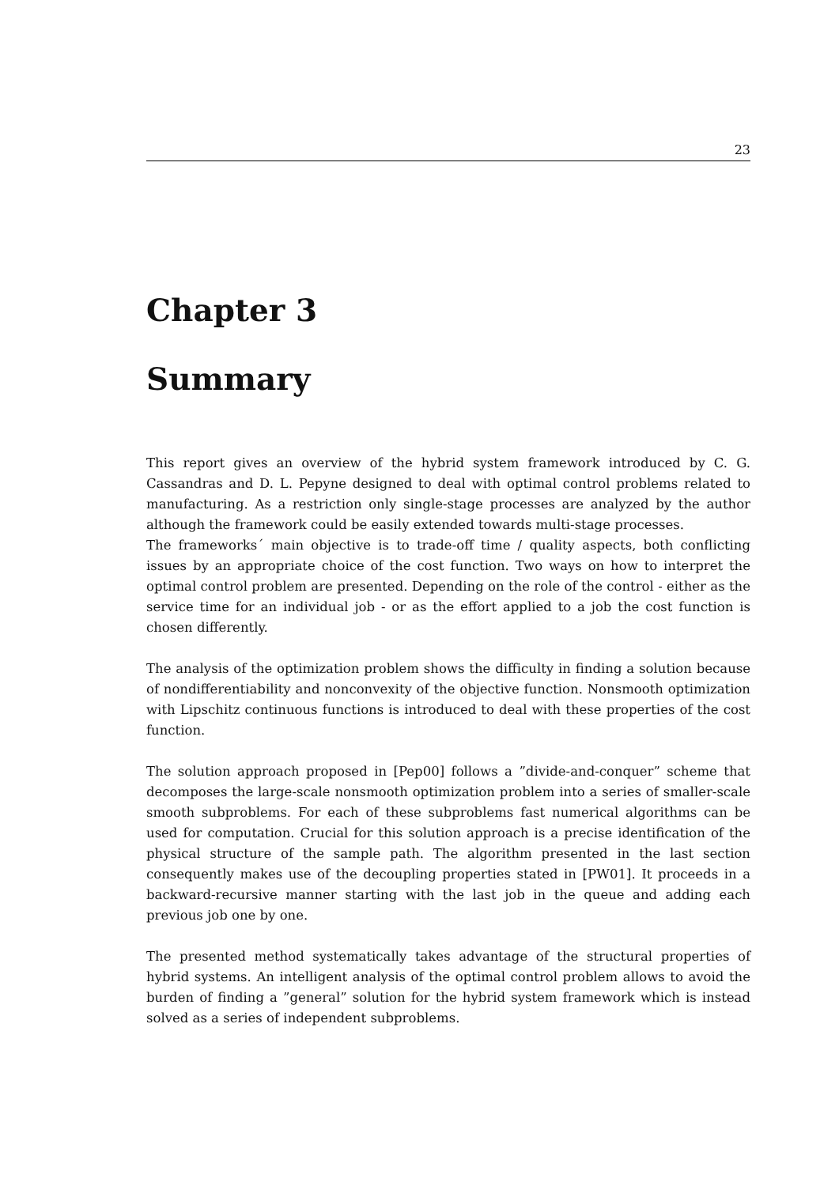23
Chapter 3
Summary
This report gives an overview of the hybrid system framework introduced by C. G. Cassandras and D. L. Pepyne designed to deal with optimal control problems related to manufacturing. As a restriction only single-stage processes are analyzed by the author although the framework could be easily extended towards multi-stage processes.
The frameworks´ main objective is to trade-off time / quality aspects, both conflicting issues by an appropriate choice of the cost function. Two ways on how to interpret the optimal control problem are presented. Depending on the role of the control - either as the service time for an individual job - or as the effort applied to a job the cost function is chosen differently.
The analysis of the optimization problem shows the difficulty in finding a solution because of nondifferentiability and nonconvexity of the objective function. Nonsmooth optimization with Lipschitz continuous functions is introduced to deal with these properties of the cost function.
The solution approach proposed in [Pep00] follows a ”divide-and-conquer” scheme that decomposes the large-scale nonsmooth optimization problem into a series of smaller-scale smooth subproblems. For each of these subproblems fast numerical algorithms can be used for computation. Crucial for this solution approach is a precise identification of the physical structure of the sample path. The algorithm presented in the last section consequently makes use of the decoupling properties stated in [PW01]. It proceeds in a backward-recursive manner starting with the last job in the queue and adding each previous job one by one.
The presented method systematically takes advantage of the structural properties of hybrid systems. An intelligent analysis of the optimal control problem allows to avoid the burden of finding a ”general” solution for the hybrid system framework which is instead solved as a series of independent subproblems.